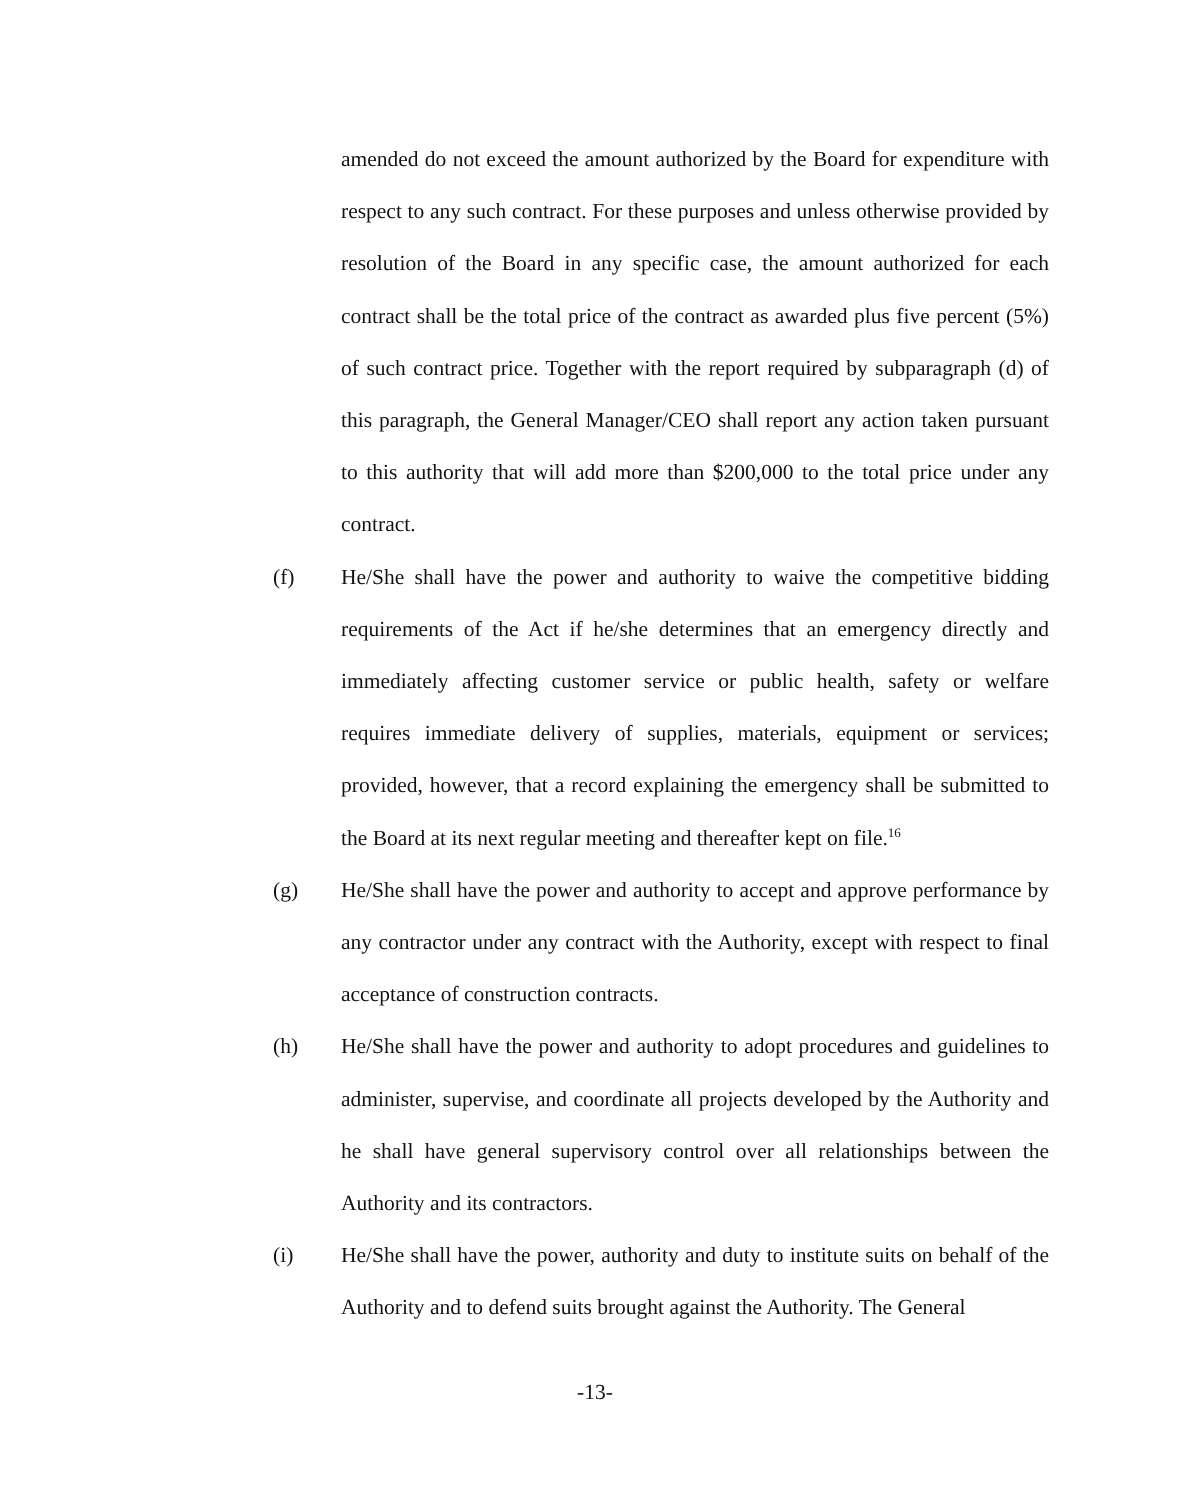amended do not exceed the amount authorized by the Board for expenditure with respect to any such contract. For these purposes and unless otherwise provided by resolution of the Board in any specific case, the amount authorized for each contract shall be the total price of the contract as awarded plus five percent (5%) of such contract price. Together with the report required by subparagraph (d) of this paragraph, the General Manager/CEO shall report any action taken pursuant to this authority that will add more than $200,000 to the total price under any contract.
(f) He/She shall have the power and authority to waive the competitive bidding requirements of the Act if he/she determines that an emergency directly and immediately affecting customer service or public health, safety or welfare requires immediate delivery of supplies, materials, equipment or services; provided, however, that a record explaining the emergency shall be submitted to the Board at its next regular meeting and thereafter kept on file.<sup>16</sup>
(g) He/She shall have the power and authority to accept and approve performance by any contractor under any contract with the Authority, except with respect to final acceptance of construction contracts.
(h) He/She shall have the power and authority to adopt procedures and guidelines to administer, supervise, and coordinate all projects developed by the Authority and he shall have general supervisory control over all relationships between the Authority and its contractors.
(i) He/She shall have the power, authority and duty to institute suits on behalf of the Authority and to defend suits brought against the Authority. The General
-13-